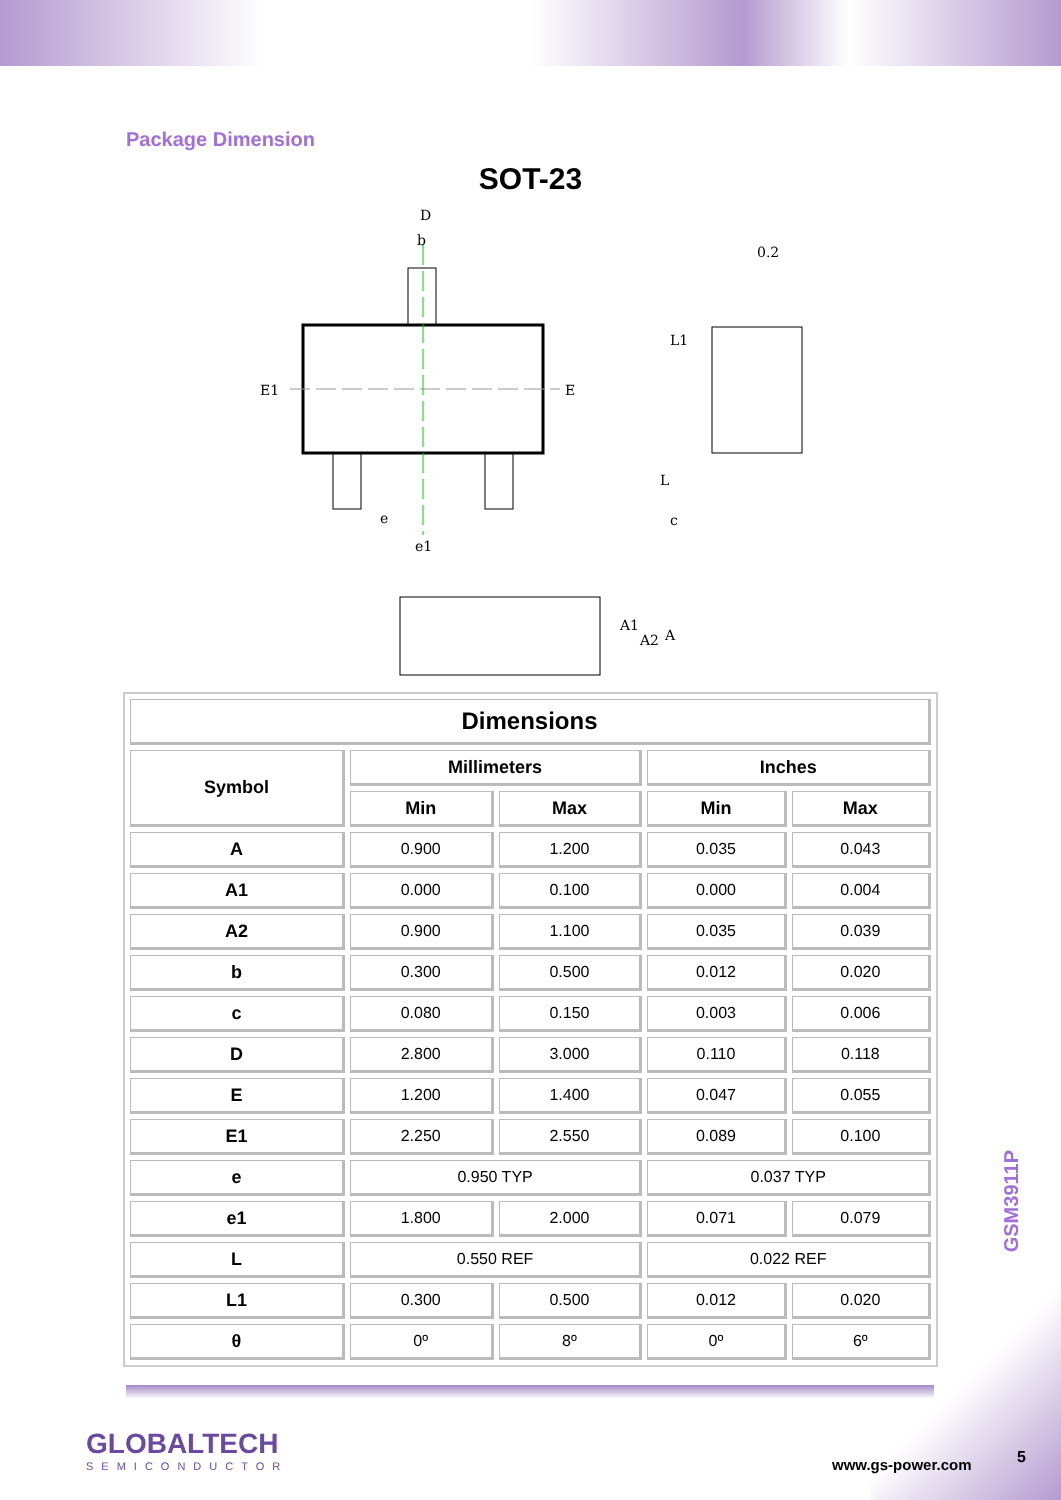Package Dimension
SOT-23
D
b
E1
E
e
e1
0.2
L1
L
c
A1
A2
A
| Dimensions | | | | |
| --- | --- | --- | --- | --- |
| Symbol | Millimeters | | Inches | |
| | Min | Max | Min | Max |
| A | 0.900 | 1.200 | 0.035 | 0.043 |
| A1 | 0.000 | 0.100 | 0.000 | 0.004 |
| A2 | 0.900 | 1.100 | 0.035 | 0.039 |
| b | 0.300 | 0.500 | 0.012 | 0.020 |
| c | 0.080 | 0.150 | 0.003 | 0.006 |
| D | 2.800 | 3.000 | 0.110 | 0.118 |
| E | 1.200 | 1.400 | 0.047 | 0.055 |
| E1 | 2.250 | 2.550 | 0.089 | 0.100 |
| e | 0.950 TYP | | 0.037 TYP | |
| e1 | 1.800 | 2.000 | 0.071 | 0.079 |
| L | 0.550 REF | | 0.022 REF | |
| L1 | 0.300 | 0.500 | 0.012 | 0.020 |
| θ | 0º | 8º | 0º | 6º |
GSM3911P
GLOBALTECH
SEMICONDUCTOR
www.gs-power.com 5